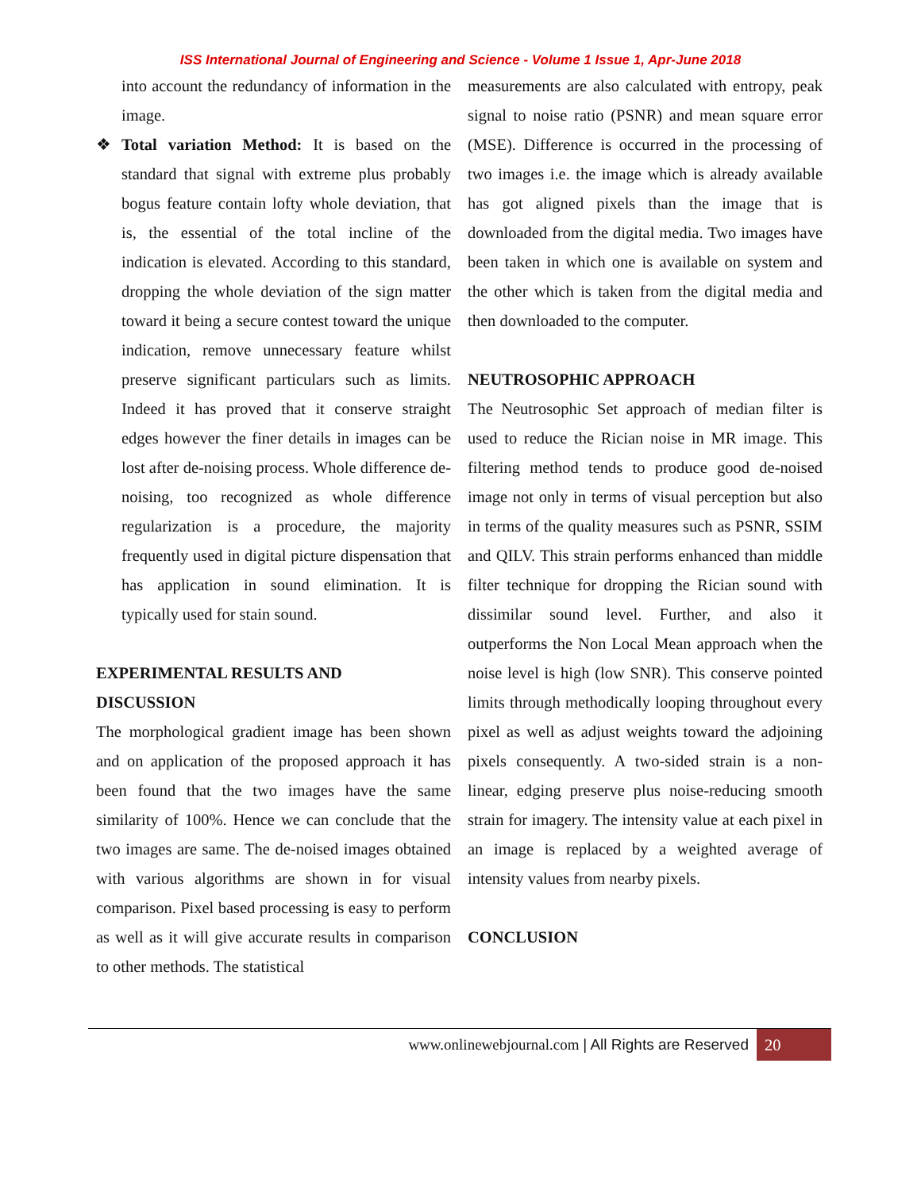ISS International Journal of Engineering and Science - Volume 1 Issue 1, Apr-June 2018
into account the redundancy of information in the image.
❖ Total variation Method: It is based on the standard that signal with extreme plus probably bogus feature contain lofty whole deviation, that is, the essential of the total incline of the indication is elevated. According to this standard, dropping the whole deviation of the sign matter toward it being a secure contest toward the unique indication, remove unnecessary feature whilst preserve significant particulars such as limits. Indeed it has proved that it conserve straight edges however the finer details in images can be lost after de-noising process. Whole difference de-noising, too recognized as whole difference regularization is a procedure, the majority frequently used in digital picture dispensation that has application in sound elimination. It is typically used for stain sound.
EXPERIMENTAL RESULTS AND
DISCUSSION
The morphological gradient image has been shown and on application of the proposed approach it has been found that the two images have the same similarity of 100%. Hence we can conclude that the two images are same. The de-noised images obtained with various algorithms are shown in for visual comparison. Pixel based processing is easy to perform as well as it will give accurate results in comparison to other methods. The statistical
measurements are also calculated with entropy, peak signal to noise ratio (PSNR) and mean square error (MSE). Difference is occurred in the processing of two images i.e. the image which is already available has got aligned pixels than the image that is downloaded from the digital media. Two images have been taken in which one is available on system and the other which is taken from the digital media and then downloaded to the computer.
NEUTROSOPHIC APPROACH
The Neutrosophic Set approach of median filter is used to reduce the Rician noise in MR image. This filtering method tends to produce good de-noised image not only in terms of visual perception but also in terms of the quality measures such as PSNR, SSIM and QILV. This strain performs enhanced than middle filter technique for dropping the Rician sound with dissimilar sound level. Further, and also it outperforms the Non Local Mean approach when the noise level is high (low SNR). This conserve pointed limits through methodically looping throughout every pixel as well as adjust weights toward the adjoining pixels consequently. A two-sided strain is a non-linear, edging preserve plus noise-reducing smooth strain for imagery. The intensity value at each pixel in an image is replaced by a weighted average of intensity values from nearby pixels.
CONCLUSION
www.onlinewebjournal.com | All Rights are Reserved 20